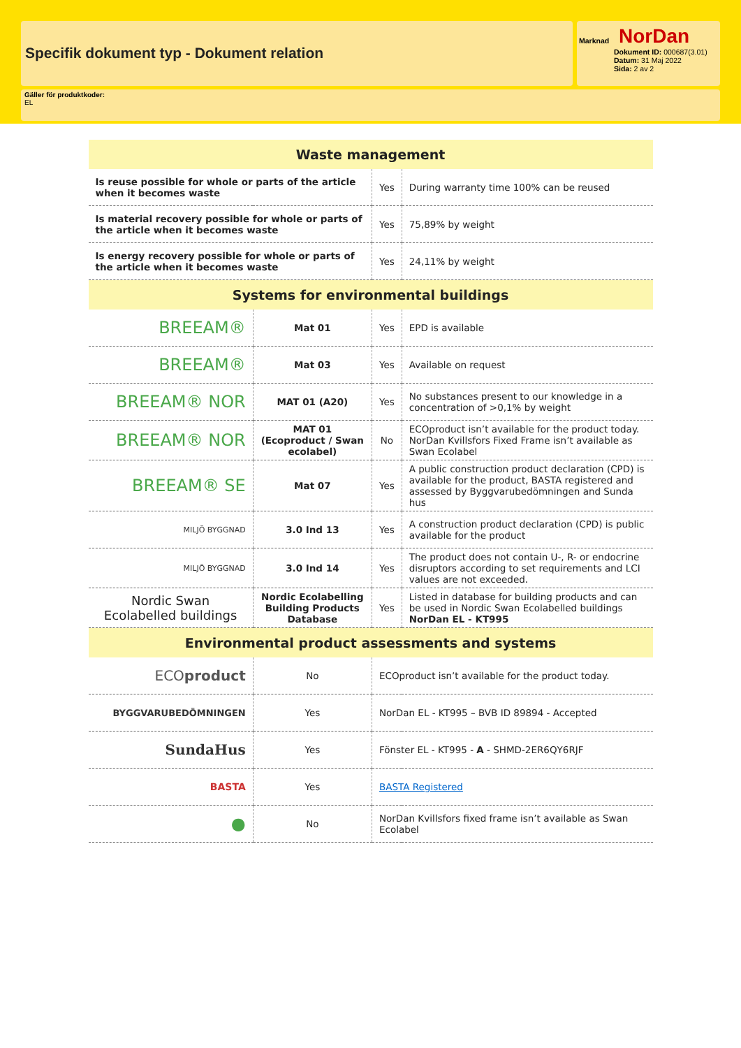Specifik dokument typ - Dokument relation
Marknad
NorDan
Dokument ID: 000687(3.01)
Datum: 31 Maj 2022
Sida: 2 av 2
Gäller för produktkoder:
EL
| Waste management | | | |
| Is reuse possible for whole or parts of the article when it becomes waste | | Yes | During warranty time 100% can be reused |
| Is material recovery possible for whole or parts of the article when it becomes waste | | Yes | 75,89% by weight |
| Is energy recovery possible for whole or parts of the article when it becomes waste | | Yes | 24,11% by weight |
| Systems for environmental buildings | | | |
| BREEAM® | Mat 01 | Yes | EPD is available |
| BREEAM® | Mat 03 | Yes | Available on request |
| BREEAM® NOR | MAT 01 (A20) | Yes | No substances present to our knowledge in a concentration of >0,1% by weight |
| BREEAM® NOR | MAT 01 (Ecoproduct / Swan ecolabel) | No | ECOproduct isn’t available for the product today. NorDan Kvillsfors Fixed Frame isn’t available as Swan Ecolabel |
| BREEAM® SE | Mat 07 | Yes | A public construction product declaration (CPD) is available for the product, BASTA registered and assessed by Byggvarubedömningen and Sunda hus |
| MILJÖ BYGGNAD | 3.0 Ind 13 | Yes | A construction product declaration (CPD) is public available for the product |
| MILJÖ BYGGNAD | 3.0 Ind 14 | Yes | The product does not contain U-, R- or endocrine disruptors according to set requirements and LCI values are not exceeded. |
| Nordic Swan Ecolabelled buildings | Nordic Ecolabelling Building Products Database | Yes | Listed in database for building products and can be used in Nordic Swan Ecolabelled buildings NorDan EL - KT995 |
| Environmental product assessments and systems | | | |
| ECO product | No | ECOproduct isn’t available for the product today. | |
| BYGGVARUBEDÖMNINGEN | Yes | NorDan EL - KT995 – BVB ID 89894 - Accepted | |
| SundaHus | Yes | Fönster EL - KT995 - A - SHMD-2ER6QY6RJF | |
| BASTA | Yes | BASTA Registered | |
| ● | No | NorDan Kvillsfors fixed frame isn’t available as Swan Ecolabel | |